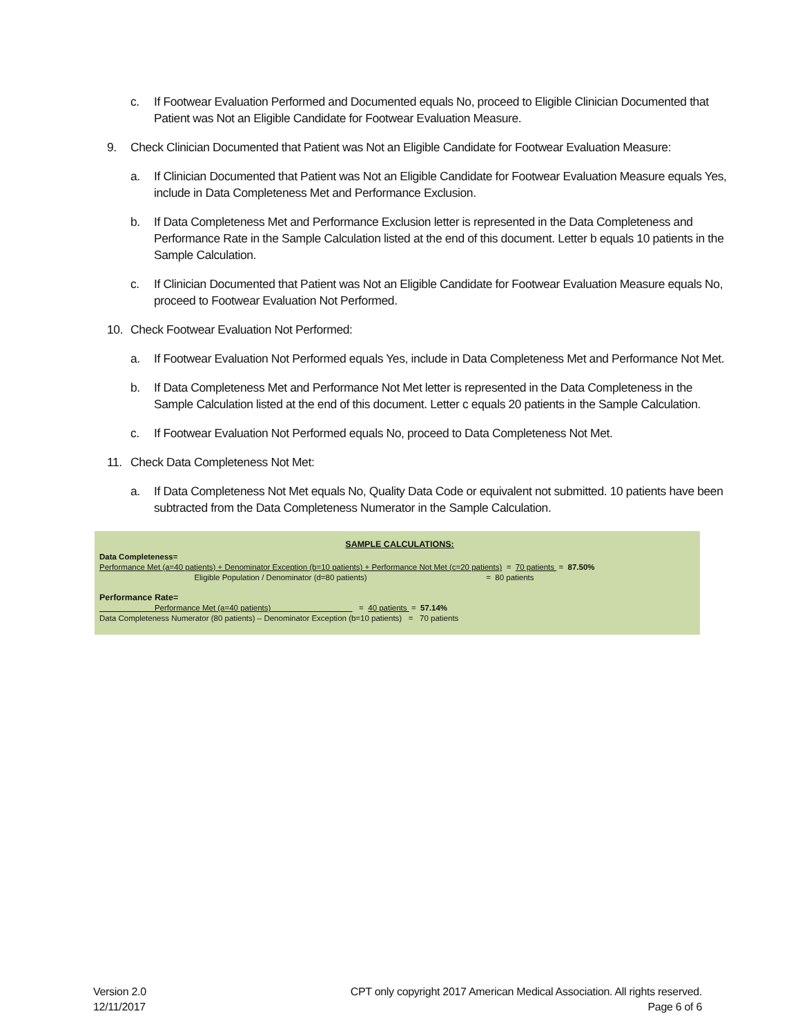c. If Footwear Evaluation Performed and Documented equals No, proceed to Eligible Clinician Documented that Patient was Not an Eligible Candidate for Footwear Evaluation Measure.
9. Check Clinician Documented that Patient was Not an Eligible Candidate for Footwear Evaluation Measure:
a. If Clinician Documented that Patient was Not an Eligible Candidate for Footwear Evaluation Measure equals Yes, include in Data Completeness Met and Performance Exclusion.
b. If Data Completeness Met and Performance Exclusion letter is represented in the Data Completeness and Performance Rate in the Sample Calculation listed at the end of this document. Letter b equals 10 patients in the Sample Calculation.
c. If Clinician Documented that Patient was Not an Eligible Candidate for Footwear Evaluation Measure equals No, proceed to Footwear Evaluation Not Performed.
10. Check Footwear Evaluation Not Performed:
a. If Footwear Evaluation Not Performed equals Yes, include in Data Completeness Met and Performance Not Met.
b. If Data Completeness Met and Performance Not Met letter is represented in the Data Completeness in the Sample Calculation listed at the end of this document. Letter c equals 20 patients in the Sample Calculation.
c. If Footwear Evaluation Not Performed equals No, proceed to Data Completeness Not Met.
11. Check Data Completeness Not Met:
a. If Data Completeness Not Met equals No, Quality Data Code or equivalent not submitted. 10 patients have been subtracted from the Data Completeness Numerator in the Sample Calculation.
SAMPLE CALCULATIONS:
Data Completeness=
Performance Met (a=40 patients) + Denominator Exception (b=10 patients) + Performance Not Met (c=20 patients) = 70 patients = 87.50%
Eligible Population / Denominator (d=80 patients) = 80 patients
Performance Rate=
Performance Met (a=40 patients) = 40 patients = 57.14%
Data Completeness Numerator (80 patients) – Denominator Exception (b=10 patients) = 70 patients
Version 2.0
12/11/2017
CPT only copyright 2017 American Medical Association. All rights reserved.
Page 6 of 6